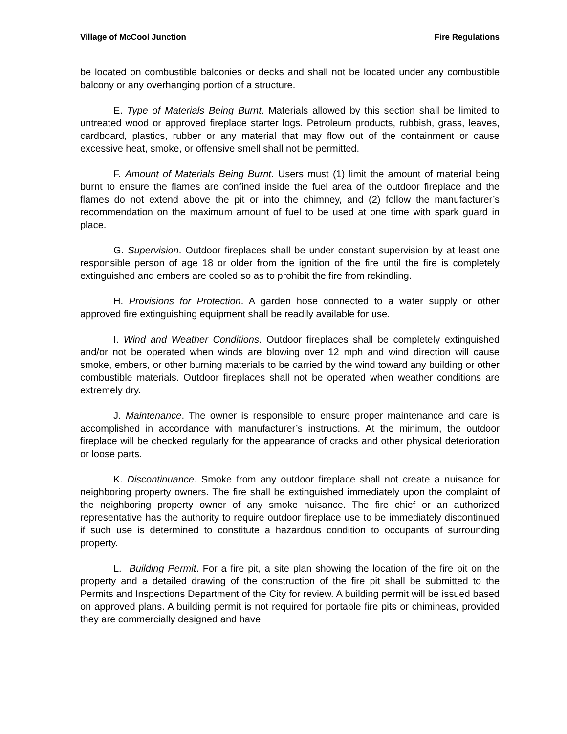Village of McCool Junction Fire Regulations
be located on combustible balconies or decks and shall not be located under any combustible balcony or any overhanging portion of a structure.
E. Type of Materials Being Burnt. Materials allowed by this section shall be limited to untreated wood or approved fireplace starter logs. Petroleum products, rubbish, grass, leaves, cardboard, plastics, rubber or any material that may flow out of the containment or cause excessive heat, smoke, or offensive smell shall not be permitted.
F. Amount of Materials Being Burnt. Users must (1) limit the amount of material being burnt to ensure the flames are confined inside the fuel area of the outdoor fireplace and the flames do not extend above the pit or into the chimney, and (2) follow the manufacturer’s recommendation on the maximum amount of fuel to be used at one time with spark guard in place.
G. Supervision. Outdoor fireplaces shall be under constant supervision by at least one responsible person of age 18 or older from the ignition of the fire until the fire is completely extinguished and embers are cooled so as to prohibit the fire from rekindling.
H. Provisions for Protection. A garden hose connected to a water supply or other approved fire extinguishing equipment shall be readily available for use.
I. Wind and Weather Conditions. Outdoor fireplaces shall be completely extinguished and/or not be operated when winds are blowing over 12 mph and wind direction will cause smoke, embers, or other burning materials to be carried by the wind toward any building or other combustible materials. Outdoor fireplaces shall not be operated when weather conditions are extremely dry.
J. Maintenance. The owner is responsible to ensure proper maintenance and care is accomplished in accordance with manufacturer’s instructions. At the minimum, the outdoor fireplace will be checked regularly for the appearance of cracks and other physical deterioration or loose parts.
K. Discontinuance. Smoke from any outdoor fireplace shall not create a nuisance for neighboring property owners. The fire shall be extinguished immediately upon the complaint of the neighboring property owner of any smoke nuisance. The fire chief or an authorized representative has the authority to require outdoor fireplace use to be immediately discontinued if such use is determined to constitute a hazardous condition to occupants of surrounding property.
L. Building Permit. For a fire pit, a site plan showing the location of the fire pit on the property and a detailed drawing of the construction of the fire pit shall be submitted to the Permits and Inspections Department of the City for review. A building permit will be issued based on approved plans. A building permit is not required for portable fire pits or chimineas, provided they are commercially designed and have